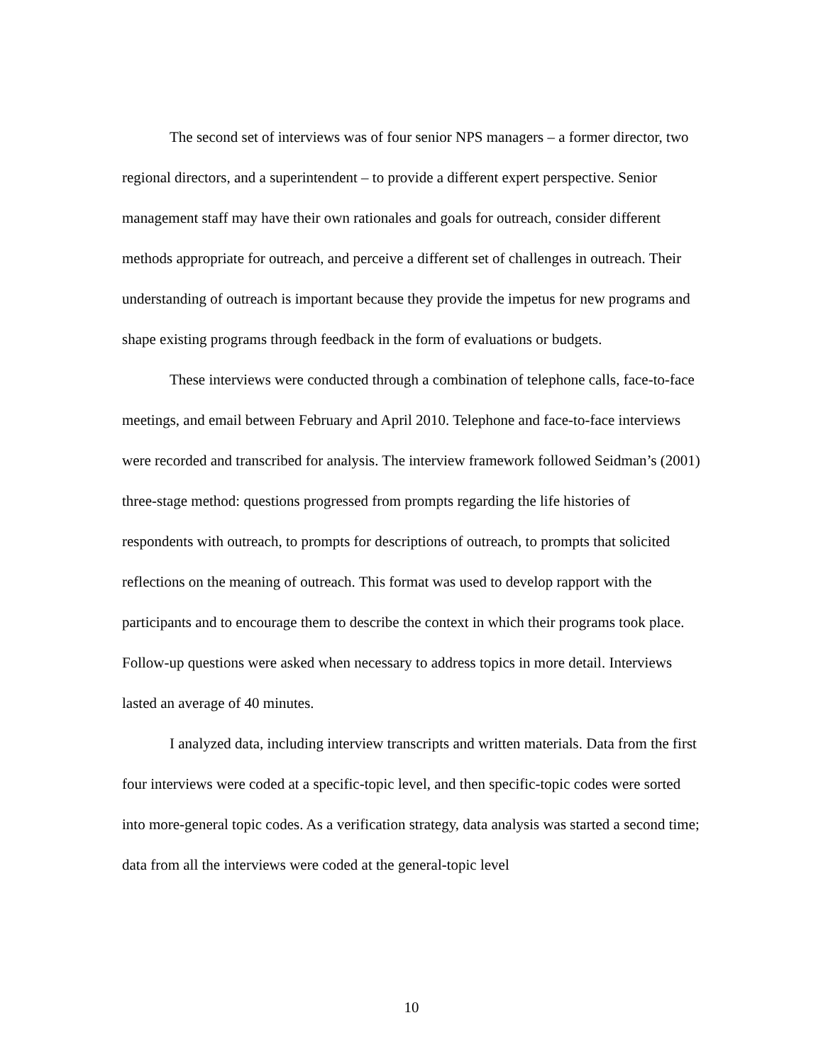The second set of interviews was of four senior NPS managers – a former director, two regional directors, and a superintendent – to provide a different expert perspective. Senior management staff may have their own rationales and goals for outreach, consider different methods appropriate for outreach, and perceive a different set of challenges in outreach. Their understanding of outreach is important because they provide the impetus for new programs and shape existing programs through feedback in the form of evaluations or budgets.
These interviews were conducted through a combination of telephone calls, face-to-face meetings, and email between February and April 2010. Telephone and face-to-face interviews were recorded and transcribed for analysis. The interview framework followed Seidman’s (2001) three-stage method: questions progressed from prompts regarding the life histories of respondents with outreach, to prompts for descriptions of outreach, to prompts that solicited reflections on the meaning of outreach. This format was used to develop rapport with the participants and to encourage them to describe the context in which their programs took place. Follow-up questions were asked when necessary to address topics in more detail. Interviews lasted an average of 40 minutes.
I analyzed data, including interview transcripts and written materials. Data from the first four interviews were coded at a specific-topic level, and then specific-topic codes were sorted into more-general topic codes. As a verification strategy, data analysis was started a second time; data from all the interviews were coded at the general-topic level
10